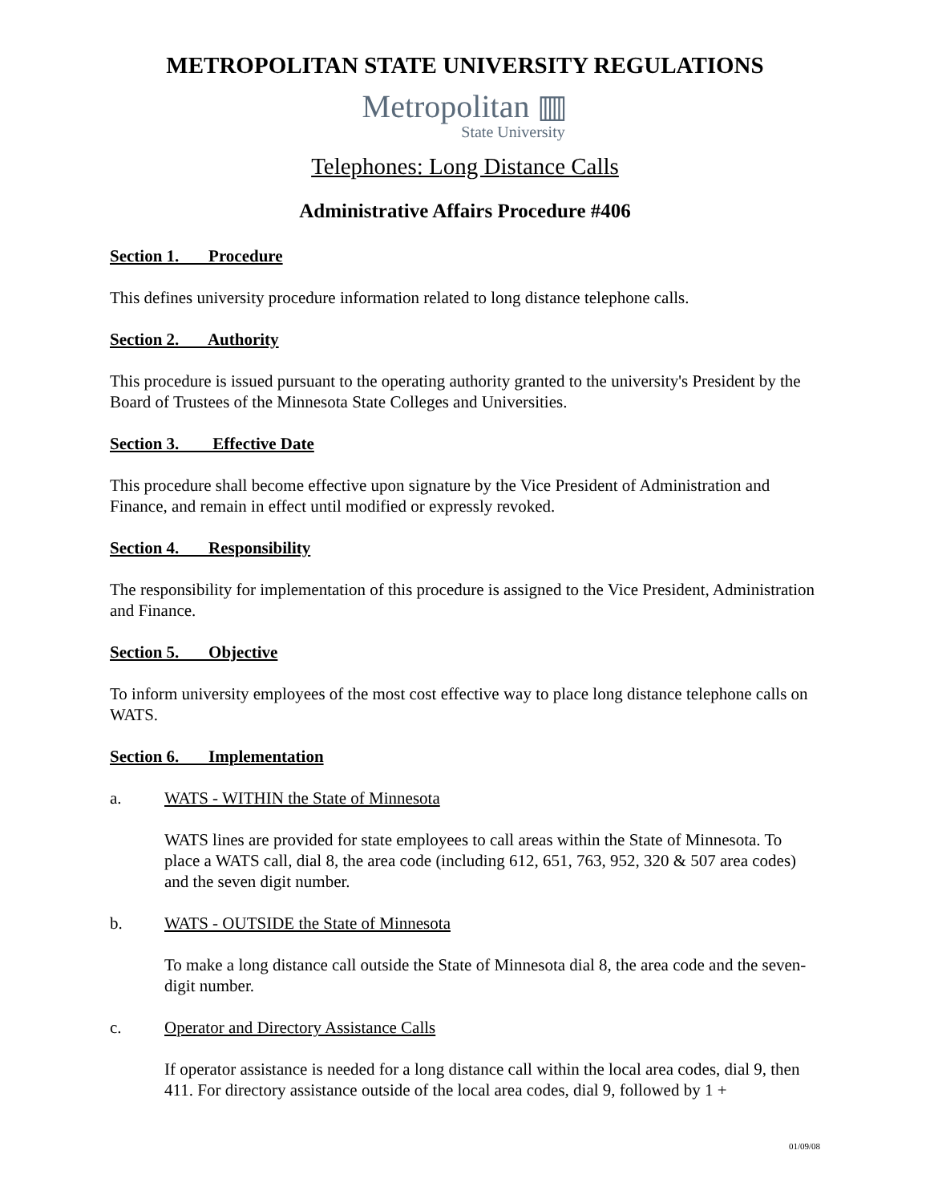METROPOLITAN STATE UNIVERSITY REGULATIONS
Metropolitan ▥
State University
Telephones: Long Distance Calls
Administrative Affairs Procedure #406
Section 1. Procedure
This defines university procedure information related to long distance telephone calls.
Section 2. Authority
This procedure is issued pursuant to the operating authority granted to the university's President by the Board of Trustees of the Minnesota State Colleges and Universities.
Section 3. Effective Date
This procedure shall become effective upon signature by the Vice President of Administration and Finance, and remain in effect until modified or expressly revoked.
Section 4. Responsibility
The responsibility for implementation of this procedure is assigned to the Vice President, Administration and Finance.
Section 5. Objective
To inform university employees of the most cost effective way to place long distance telephone calls on WATS.
Section 6. Implementation
a. WATS - WITHIN the State of Minnesota
WATS lines are provided for state employees to call areas within the State of Minnesota. To place a WATS call, dial 8, the area code (including 612, 651, 763, 952, 320 & 507 area codes) and the seven digit number.
b. WATS - OUTSIDE the State of Minnesota
To make a long distance call outside the State of Minnesota dial 8, the area code and the seven-digit number.
c. Operator and Directory Assistance Calls
If operator assistance is needed for a long distance call within the local area codes, dial 9, then 411. For directory assistance outside of the local area codes, dial 9, followed by 1 +
01/09/08